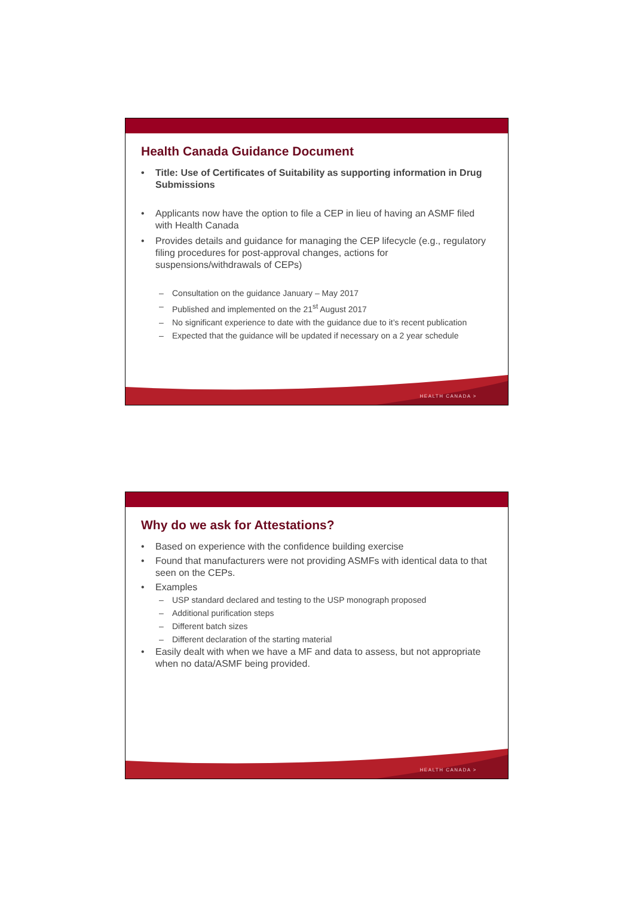Health Canada Guidance Document
• Title: Use of Certificates of Suitability as supporting information in Drug Submissions
• Applicants now have the option to file a CEP in lieu of having an ASMF filed with Health Canada
• Provides details and guidance for managing the CEP lifecycle (e.g., regulatory filing procedures for post-approval changes, actions for suspensions/withdrawals of CEPs)
– Consultation on the guidance January – May 2017
– Published and implemented on the 21<sup>st</sup> August 2017
– No significant experience to date with the guidance due to it’s recent publication
– Expected that the guidance will be updated if necessary on a 2 year schedule
HEALTH CANADA >
Why do we ask for Attestations?
• Based on experience with the confidence building exercise
• Found that manufacturers were not providing ASMFs with identical data to that seen on the CEPs.
• Examples
– USP standard declared and testing to the USP monograph proposed
– Additional purification steps
– Different batch sizes
– Different declaration of the starting material
• Easily dealt with when we have a MF and data to assess, but not appropriate when no data/ASMF being provided.
HEALTH CANADA >